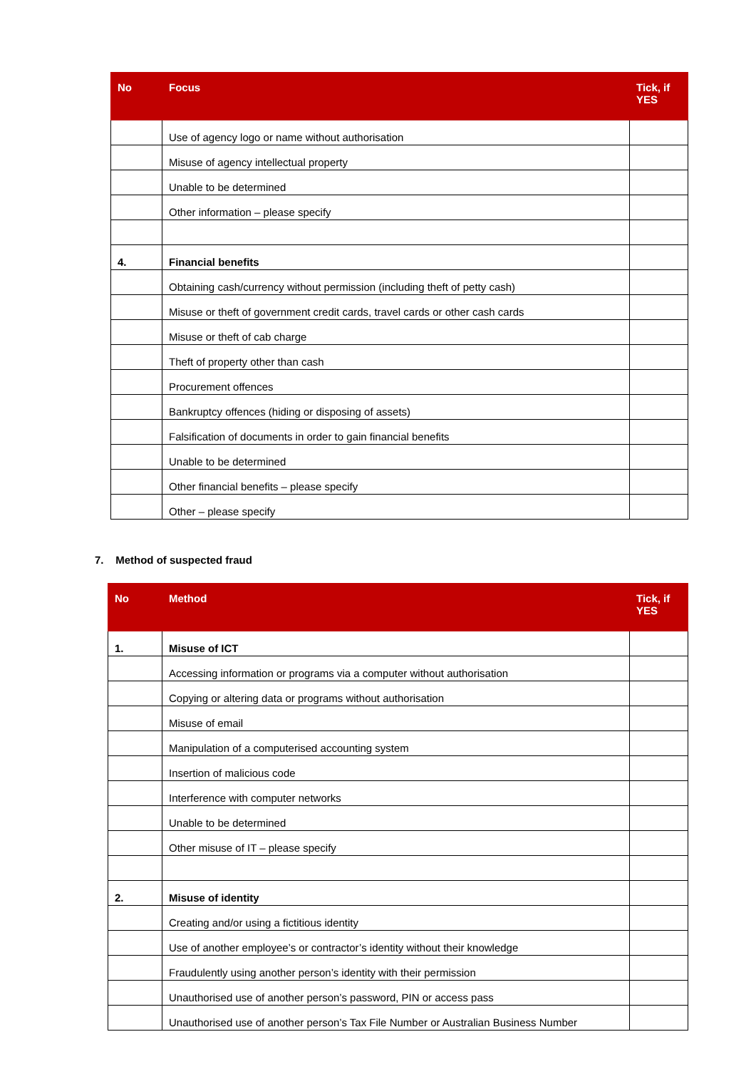| No | Focus | Tick, if YES |
| --- | --- | --- |
| | Use of agency logo or name without authorisation | |
| | Misuse of agency intellectual property | |
| | Unable to be determined | |
| | Other information – please specify | |
| 4. | Financial benefits | |
| | Obtaining cash/currency without permission (including theft of petty cash) | |
| | Misuse or theft of government credit cards, travel cards or other cash cards | |
| | Misuse or theft of cab charge | |
| | Theft of property other than cash | |
| | Procurement offences | |
| | Bankruptcy offences (hiding or disposing of assets) | |
| | Falsification of documents in order to gain financial benefits | |
| | Unable to be determined | |
| | Other financial benefits – please specify | |
| | Other – please specify | |
7. Method of suspected fraud
| No | Method | Tick, if YES |
| --- | --- | --- |
| 1. | Misuse of ICT | |
| | Accessing information or programs via a computer without authorisation | |
| | Copying or altering data or programs without authorisation | |
| | Misuse of email | |
| | Manipulation of a computerised accounting system | |
| | Insertion of malicious code | |
| | Interference with computer networks | |
| | Unable to be determined | |
| | Other misuse of IT – please specify | |
| 2. | Misuse of identity | |
| | Creating and/or using a fictitious identity | |
| | Use of another employee’s or contractor’s identity without their knowledge | |
| | Fraudulently using another person’s identity with their permission | |
| | Unauthorised use of another person’s password, PIN or access pass | |
| | Unauthorised use of another person’s Tax File Number or Australian Business Number | |